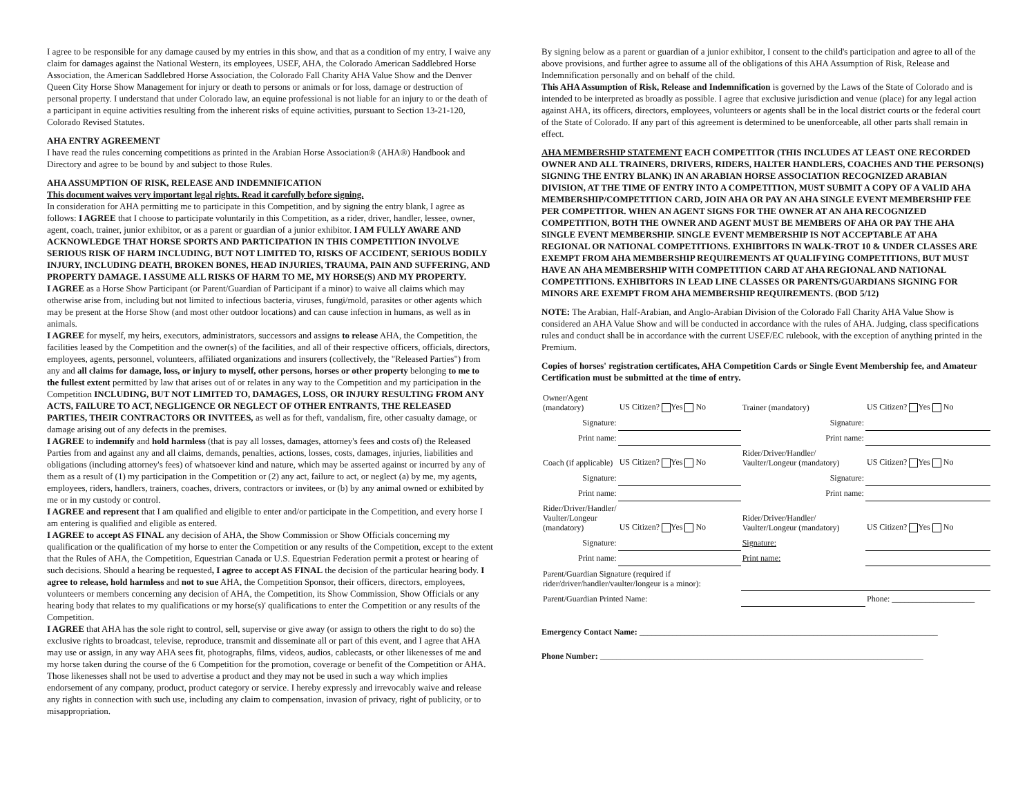I agree to be responsible for any damage caused by my entries in this show, and that as a condition of my entry, I waive any claim for damages against the National Western, its employees, USEF, AHA, the Colorado American Saddlebred Horse Association, the American Saddlebred Horse Association, the Colorado Fall Charity AHA Value Show and the Denver Queen City Horse Show Management for injury or death to persons or animals or for loss, damage or destruction of personal property. I understand that under Colorado law, an equine professional is not liable for an injury to or the death of a participant in equine activities resulting from the inherent risks of equine activities, pursuant to Section 13-21-120, Colorado Revised Statutes.
AHA ENTRY AGREEMENT
I have read the rules concerning competitions as printed in the Arabian Horse Association® (AHA®) Handbook and Directory and agree to be bound by and subject to those Rules.
AHA ASSUMPTION OF RISK, RELEASE AND INDEMNIFICATION
This document waives very important legal rights. Read it carefully before signing.
In consideration for AHA permitting me to participate in this Competition, and by signing the entry blank, I agree as follows: I AGREE that I choose to participate voluntarily in this Competition, as a rider, driver, handler, lessee, owner, agent, coach, trainer, junior exhibitor, or as a parent or guardian of a junior exhibitor. I AM FULLY AWARE AND ACKNOWLEDGE THAT HORSE SPORTS AND PARTICIPATION IN THIS COMPETITION INVOLVE SERIOUS RISK OF HARM INCLUDING, BUT NOT LIMITED TO, RISKS OF ACCIDENT, SERIOUS BODILY INJURY, INCLUDING DEATH, BROKEN BONES, HEAD INJURIES, TRAUMA, PAIN AND SUFFERING, AND PROPERTY DAMAGE. I ASSUME ALL RISKS OF HARM TO ME, MY HORSE(S) AND MY PROPERTY.
I AGREE as a Horse Show Participant (or Parent/Guardian of Participant if a minor) to waive all claims which may otherwise arise from, including but not limited to infectious bacteria, viruses, fungi/mold, parasites or other agents which may be present at the Horse Show (and most other outdoor locations) and can cause infection in humans, as well as in animals.
I AGREE for myself, my heirs, executors, administrators, successors and assigns to release AHA, the Competition, the facilities leased by the Competition and the owner(s) of the facilities, and all of their respective officers, officials, directors, employees, agents, personnel, volunteers, affiliated organizations and insurers (collectively, the "Released Parties") from any and all claims for damage, loss, or injury to myself, other persons, horses or other property belonging to me to the fullest extent permitted by law that arises out of or relates in any way to the Competition and my participation in the Competition INCLUDING, BUT NOT LIMITED TO, DAMAGES, LOSS, OR INJURY RESULTING FROM ANY ACTS, FAILURE TO ACT, NEGLIGENCE OR NEGLECT OF OTHER ENTRANTS, THE RELEASED PARTIES, THEIR CONTRACTORS OR INVITEES, as well as for theft, vandalism, fire, other casualty damage, or damage arising out of any defects in the premises.
I AGREE to indemnify and hold harmless (that is pay all losses, damages, attorney's fees and costs of) the Released Parties from and against any and all claims, demands, penalties, actions, losses, costs, damages, injuries, liabilities and obligations (including attorney's fees) of whatsoever kind and nature, which may be asserted against or incurred by any of them as a result of (1) my participation in the Competition or (2) any act, failure to act, or neglect (a) by me, my agents, employees, riders, handlers, trainers, coaches, drivers, contractors or invitees, or (b) by any animal owned or exhibited by me or in my custody or control.
I AGREE and represent that I am qualified and eligible to enter and/or participate in the Competition, and every horse I am entering is qualified and eligible as entered.
I AGREE to accept AS FINAL any decision of AHA, the Show Commission or Show Officials concerning my qualification or the qualification of my horse to enter the Competition or any results of the Competition, except to the extent that the Rules of AHA, the Competition, Equestrian Canada or U.S. Equestrian Federation permit a protest or hearing of such decisions. Should a hearing be requested, I agree to accept AS FINAL the decision of the particular hearing body. I agree to release, hold harmless and not to sue AHA, the Competition Sponsor, their officers, directors, employees, volunteers or members concerning any decision of AHA, the Competition, its Show Commission, Show Officials or any hearing body that relates to my qualifications or my horse(s)' qualifications to enter the Competition or any results of the Competition.
I AGREE that AHA has the sole right to control, sell, supervise or give away (or assign to others the right to do so) the exclusive rights to broadcast, televise, reproduce, transmit and disseminate all or part of this event, and I agree that AHA may use or assign, in any way AHA sees fit, photographs, films, videos, audios, cablecasts, or other likenesses of me and my horse taken during the course of the 6 Competition for the promotion, coverage or benefit of the Competition or AHA. Those likenesses shall not be used to advertise a product and they may not be used in such a way which implies endorsement of any company, product, product category or service. I hereby expressly and irrevocably waive and release any rights in connection with such use, including any claim to compensation, invasion of privacy, right of publicity, or to misappropriation.
By signing below as a parent or guardian of a junior exhibitor, I consent to the child's participation and agree to all of the above provisions, and further agree to assume all of the obligations of this AHA Assumption of Risk, Release and Indemnification personally and on behalf of the child.
This AHA Assumption of Risk, Release and Indemnification is governed by the Laws of the State of Colorado and is intended to be interpreted as broadly as possible. I agree that exclusive jurisdiction and venue (place) for any legal action against AHA, its officers, directors, employees, volunteers or agents shall be in the local district courts or the federal court of the State of Colorado. If any part of this agreement is determined to be unenforceable, all other parts shall remain in effect.
AHA MEMBERSHIP STATEMENT EACH COMPETITOR (THIS INCLUDES AT LEAST ONE RECORDED OWNER AND ALL TRAINERS, DRIVERS, RIDERS, HALTER HANDLERS, COACHES AND THE PERSON(S) SIGNING THE ENTRY BLANK) IN AN ARABIAN HORSE ASSOCIATION RECOGNIZED ARABIAN DIVISION, AT THE TIME OF ENTRY INTO A COMPETITION, MUST SUBMIT A COPY OF A VALID AHA MEMBERSHIP/COMPETITION CARD, JOIN AHA OR PAY AN AHA SINGLE EVENT MEMBERSHIP FEE PER COMPETITOR. WHEN AN AGENT SIGNS FOR THE OWNER AT AN AHA RECOGNIZED COMPETITION, BOTH THE OWNER AND AGENT MUST BE MEMBERS OF AHA OR PAY THE AHA SINGLE EVENT MEMBERSHIP. SINGLE EVENT MEMBERSHIP IS NOT ACCEPTABLE AT AHA REGIONAL OR NATIONAL COMPETITIONS. EXHIBITORS IN WALK-TROT 10 & UNDER CLASSES ARE EXEMPT FROM AHA MEMBERSHIP REQUIREMENTS AT QUALIFYING COMPETITIONS, BUT MUST HAVE AN AHA MEMBERSHIP WITH COMPETITION CARD AT AHA REGIONAL AND NATIONAL COMPETITIONS. EXHIBITORS IN LEAD LINE CLASSES OR PARENTS/GUARDIANS SIGNING FOR MINORS ARE EXEMPT FROM AHA MEMBERSHIP REQUIREMENTS. (BOD 5/12)
NOTE: The Arabian, Half-Arabian, and Anglo-Arabian Division of the Colorado Fall Charity AHA Value Show is considered an AHA Value Show and will be conducted in accordance with the rules of AHA. Judging, class specifications rules and conduct shall be in accordance with the current USEF/EC rulebook, with the exception of anything printed in the Premium.
Copies of horses' registration certificates, AHA Competition Cards or Single Event Membership fee, and Amateur Certification must be submitted at the time of entry.
| Owner/Agent (mandatory) | US Citizen? Yes No | Trainer (mandatory) | US Citizen? Yes No |
| Signature: | | Signature: | |
| Print name: | | Print name: | |
| Coach (if applicable) | US Citizen? Yes No | Rider/Driver/Handler/ Vaulter/Longeur (mandatory) | US Citizen? Yes No |
| Signature: | | Signature: | |
| Print name: | | Print name: | |
| Rider/Driver/Handler/ Vaulter/Longeur (mandatory) | US Citizen? Yes No | Rider/Driver/Handler/ Vaulter/Longeur (mandatory) | US Citizen? Yes No |
| Signature: | | Signature: | |
| Print name: | | Print name: | |
| Parent/Guardian Signature (required if rider/driver/handler/vaulter/longeur is a minor): | | | |
| Parent/Guardian Printed Name: | | | Phone: ____________________ |
Emergency Contact Name: ________________________________________________________________________
Phone Number: ______________________________________________________________________________